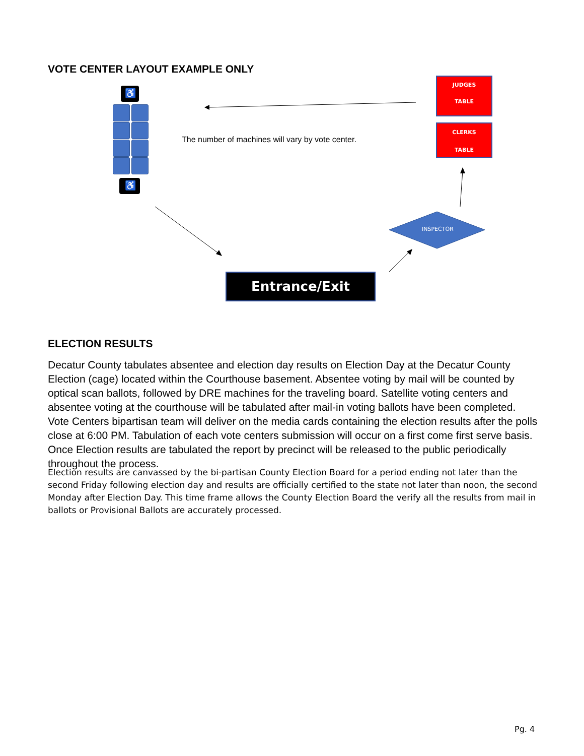VOTE CENTER LAYOUT EXAMPLE ONLY
♿
♿
JUDGES
TABLE
CLERKS
TABLE
The number of machines will vary by vote center.
INSPECTOR
Entrance/Exit
ELECTION RESULTS
Decatur County tabulates absentee and election day results on Election Day at the Decatur County Election (cage) located within the Courthouse basement. Absentee voting by mail will be counted by optical scan ballots, followed by DRE machines for the traveling board. Satellite voting centers and absentee voting at the courthouse will be tabulated after mail-in voting ballots have been completed. Vote Centers bipartisan team will deliver on the media cards containing the election results after the polls close at 6:00 PM. Tabulation of each vote centers submission will occur on a first come first serve basis. Once Election results are tabulated the report by precinct will be released to the public periodically throughout the process.
Election results are canvassed by the bi-partisan County Election Board for a period ending not later than the second Friday following election day and results are officially certified to the state not later than noon, the second Monday after Election Day. This time frame allows the County Election Board the verify all the results from mail in ballots or Provisional Ballots are accurately processed.
Pg. 4